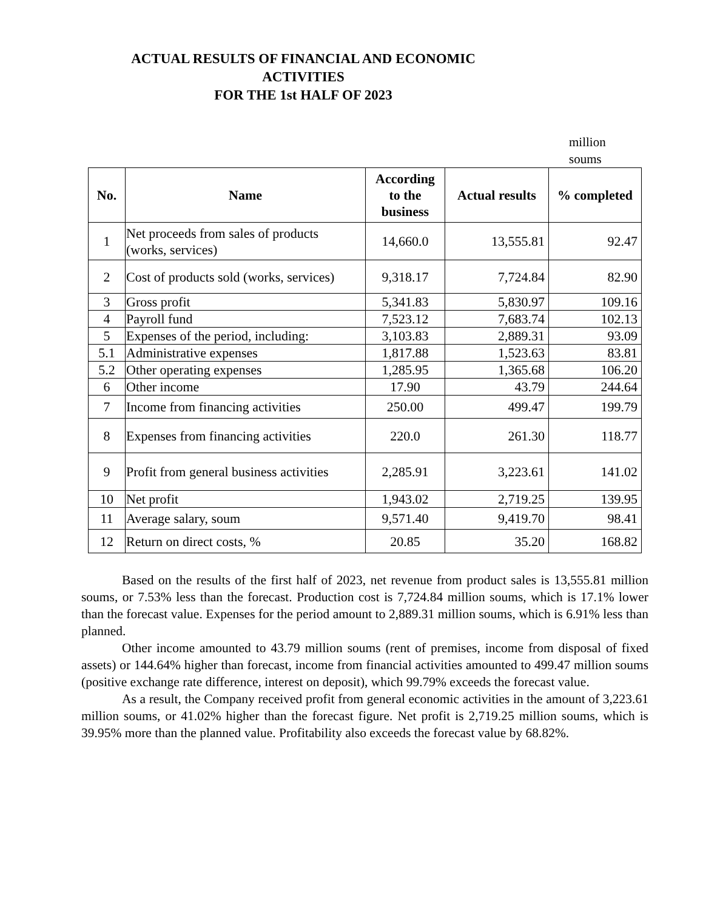ACTUAL RESULTS OF FINANCIAL AND ECONOMIC
ACTIVITIES
FOR THE 1st HALF OF 2023
million soums
| No. | Name | According to the business | Actual results | % completed |
| --- | --- | --- | --- | --- |
| 1 | Net proceeds from sales of products (works, services) | 14,660.0 | 13,555.81 | 92.47 |
| 2 | Cost of products sold (works, services) | 9,318.17 | 7,724.84 | 82.90 |
| 3 | Gross profit | 5,341.83 | 5,830.97 | 109.16 |
| 4 | Payroll fund | 7,523.12 | 7,683.74 | 102.13 |
| 5 | Expenses of the period, including: | 3,103.83 | 2,889.31 | 93.09 |
| 5.1 | Administrative expenses | 1,817.88 | 1,523.63 | 83.81 |
| 5.2 | Other operating expenses | 1,285.95 | 1,365.68 | 106.20 |
| 6 | Other income | 17.90 | 43.79 | 244.64 |
| 7 | Income from financing activities | 250.00 | 499.47 | 199.79 |
| 8 | Expenses from financing activities | 220.0 | 261.30 | 118.77 |
| 9 | Profit from general business activities | 2,285.91 | 3,223.61 | 141.02 |
| 10 | Net profit | 1,943.02 | 2,719.25 | 139.95 |
| 11 | Average salary, soum | 9,571.40 | 9,419.70 | 98.41 |
| 12 | Return on direct costs, % | 20.85 | 35.20 | 168.82 |
Based on the results of the first half of 2023, net revenue from product sales is 13,555.81 million soums, or 7.53% less than the forecast. Production cost is 7,724.84 million soums, which is 17.1% lower than the forecast value. Expenses for the period amount to 2,889.31 million soums, which is 6.91% less than planned.
Other income amounted to 43.79 million soums (rent of premises, income from disposal of fixed assets) or 144.64% higher than forecast, income from financial activities amounted to 499.47 million soums (positive exchange rate difference, interest on deposit), which 99.79% exceeds the forecast value.
As a result, the Company received profit from general economic activities in the amount of 3,223.61 million soums, or 41.02% higher than the forecast figure. Net profit is 2,719.25 million soums, which is 39.95% more than the planned value. Profitability also exceeds the forecast value by 68.82%.